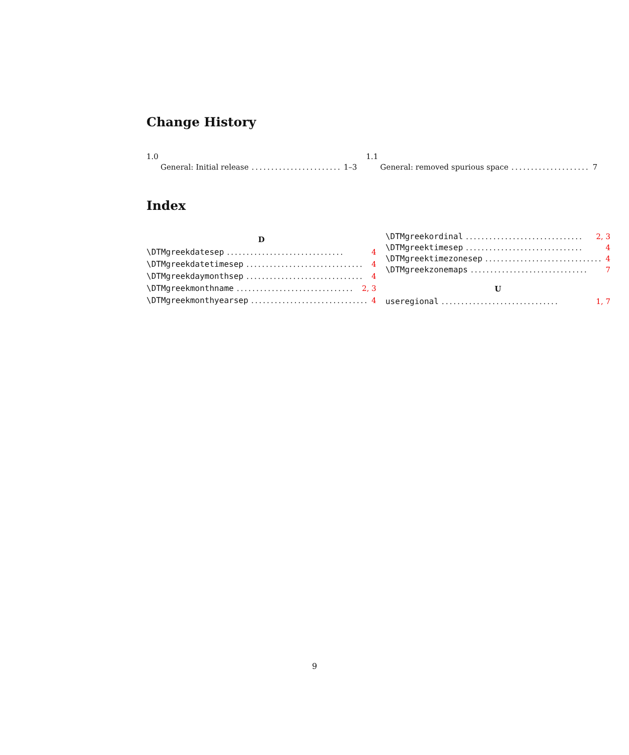Change History
1.0
General: Initial release........................ 1–3
1.1
General: removed spurious space.................... 7
Index
D
\DTMgreekdatesep.............................. 4
\DTMgreekdatetimesep.............................. 4
\DTMgreekdaymonthsep.............................. 4
\DTMgreekmonthname.............................. 2, 3
\DTMgreekmonthyearsep.............................. 4
\DTMgreekordinal.............................. 2, 3
\DTMgreektimesep.............................. 4
\DTMgreektimezonesep.............................. 4
\DTMgreekzonemaps.............................. 7
U
useregional.............................. 1, 7
9